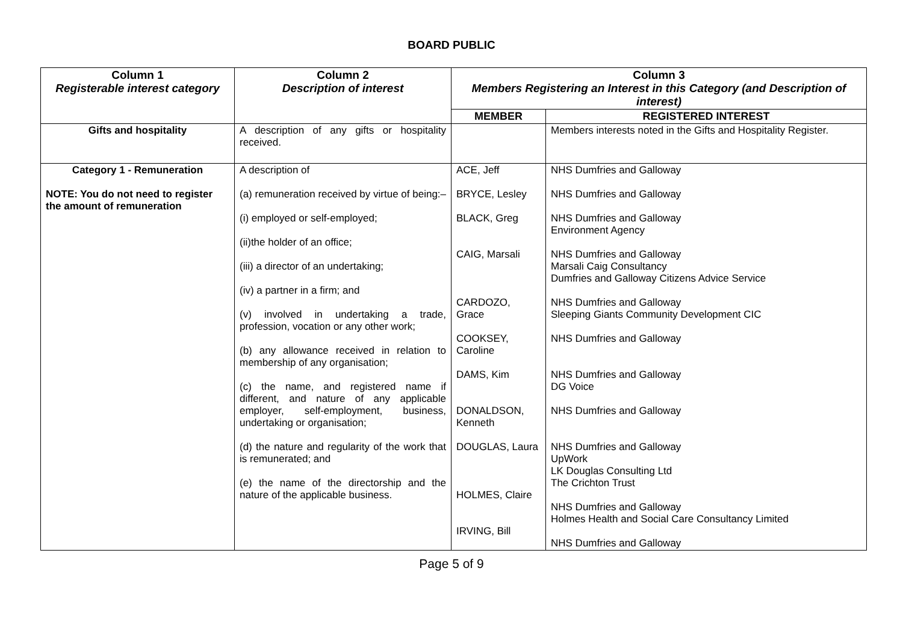BOARD PUBLIC
| Column 1 Registerable interest category | Column 2 Description of interest | Column 3 Members Registering an Interest in this Category (and Description of interest) | |
| --- | --- | --- | --- |
| | | MEMBER | REGISTERED INTEREST |
| Gifts and hospitality | A description of any gifts or hospitality received. | | Members interests noted in the Gifts and Hospitality Register. |
| Category 1 - Remuneration NOTE: You do not need to register the amount of remuneration | A description of (a) remuneration received by virtue of being:– (i) employed or self-employed; (ii)the holder of an office; (iii) a director of an undertaking; (iv) a partner in a firm; and (v) involved in undertaking a trade, profession, vocation or any other work; (b) any allowance received in relation to membership of any organisation; (c) the name, and registered name if different, and nature of any applicable employer, self-employment, business, undertaking or organisation; (d) the nature and regularity of the work that is remunerated; and (e) the name of the directorship and the nature of the applicable business. | ACE, Jeff BRYCE, Lesley BLACK, Greg CAIG, Marsali CARDOZO, Grace COOKSEY, Caroline DAMS, Kim DONALDSON, Kenneth DOUGLAS, Laura HOLMES, Claire IRVING, Bill | NHS Dumfries and Galloway NHS Dumfries and Galloway NHS Dumfries and Galloway Environment Agency NHS Dumfries and Galloway Marsali Caig Consultancy Dumfries and Galloway Citizens Advice Service NHS Dumfries and Galloway Sleeping Giants Community Development CIC NHS Dumfries and Galloway NHS Dumfries and Galloway DG Voice NHS Dumfries and Galloway NHS Dumfries and Galloway UpWork LK Douglas Consulting Ltd The Crichton Trust NHS Dumfries and Galloway Holmes Health and Social Care Consultancy Limited NHS Dumfries and Galloway |
Page 5 of 9